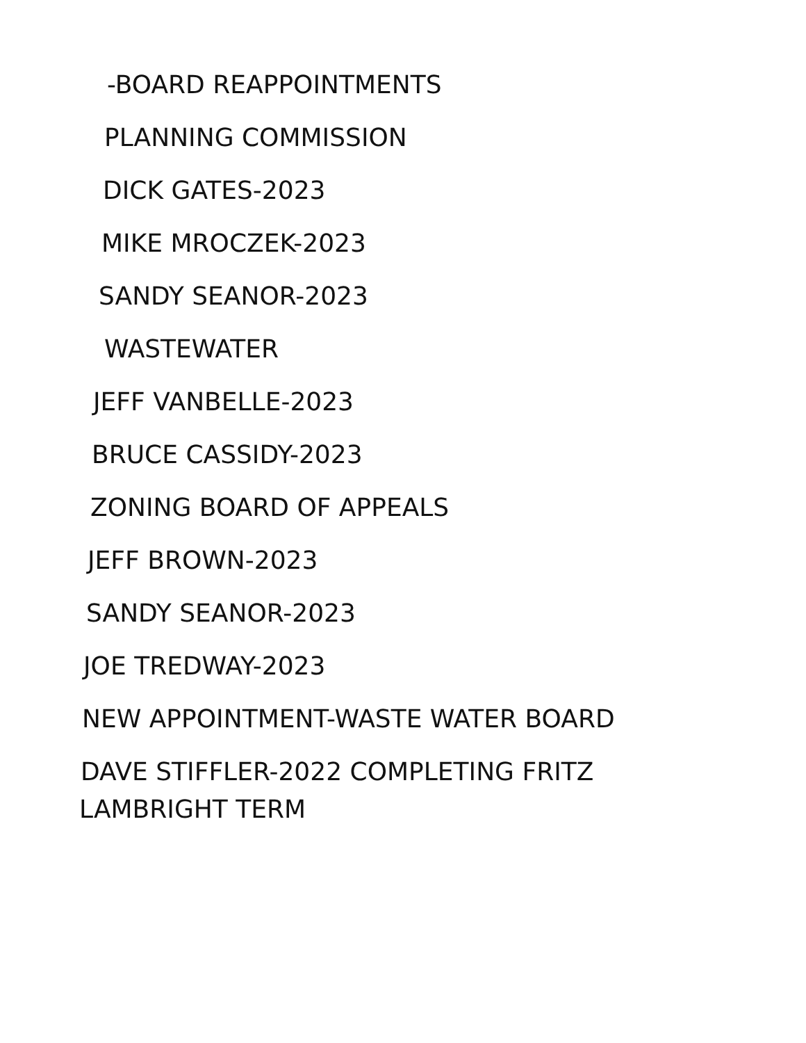-BOARD REAPPOINTMENTS
PLANNING COMMISSION
DICK GATES-2023
MIKE MROCZEK-2023
SANDY SEANOR-2023
WASTEWATER
JEFF VANBELLE-2023
BRUCE CASSIDY-2023
ZONING BOARD OF APPEALS
JEFF BROWN-2023
SANDY SEANOR-2023
JOE TREDWAY-2023
NEW APPOINTMENT-WASTE WATER BOARD
DAVE STIFFLER-2022 COMPLETING FRITZ
LAMBRIGHT TERM